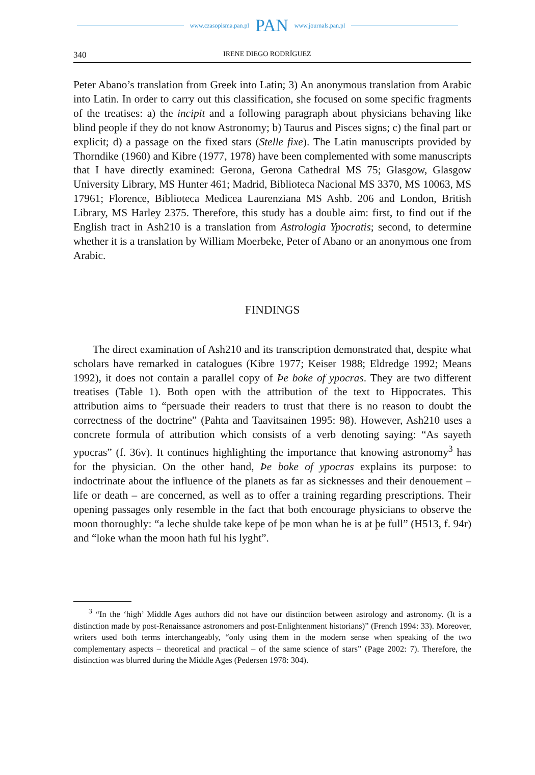www.czasopisma.pan.pl PAN www.journals.pan.pl
340 IRENE DIEGO RODRÍGUEZ
Peter Abano’s translation from Greek into Latin; 3) An anonymous translation from Arabic into Latin. In order to carry out this classification, she focused on some specific fragments of the treatises: a) the incipit and a following paragraph about physicians behaving like blind people if they do not know Astronomy; b) Taurus and Pisces signs; c) the final part or explicit; d) a passage on the fixed stars (Stelle fixe). The Latin manuscripts provided by Thorndike (1960) and Kibre (1977, 1978) have been complemented with some manuscripts that I have directly examined: Gerona, Gerona Cathedral MS 75; Glasgow, Glasgow University Library, MS Hunter 461; Madrid, Biblioteca Nacional MS 3370, MS 10063, MS 17961; Florence, Biblioteca Medicea Laurenziana MS Ashb. 206 and London, British Library, MS Harley 2375. Therefore, this study has a double aim: first, to find out if the English tract in Ash210 is a translation from Astrologia Ypocratis; second, to determine whether it is a translation by William Moerbeke, Peter of Abano or an anonymous one from Arabic.
FINDINGS
The direct examination of Ash210 and its transcription demonstrated that, despite what scholars have remarked in catalogues (Kibre 1977; Keiser 1988; Eldredge 1992; Means 1992), it does not contain a parallel copy of Þe boke of ypocras. They are two different treatises (Table 1). Both open with the attribution of the text to Hippocrates. This attribution aims to “persuade their readers to trust that there is no reason to doubt the correctness of the doctrine” (Pahta and Taavitsainen 1995: 98). However, Ash210 uses a concrete formula of attribution which consists of a verb denoting saying: “As sayeth ypocras” (f. 36v). It continues highlighting the importance that knowing astronomy<sup>3</sup> has for the physician. On the other hand, Þe boke of ypocras explains its purpose: to indoctrinate about the influence of the planets as far as sicknesses and their denouement – life or death – are concerned, as well as to offer a training regarding prescriptions. Their opening passages only resemble in the fact that both encourage physicians to observe the moon thoroughly: “a leche shulde take kepe of þe mon whan he is at þe full” (H513, f. 94r) and “loke whan the moon hath ful his lyght”.
<sup>3</sup> “In the ‘high’ Middle Ages authors did not have our distinction between astrology and astronomy. (It is a distinction made by post-Renaissance astronomers and post-Enlightenment historians)” (French 1994: 33). Moreover, writers used both terms interchangeably, “only using them in the modern sense when speaking of the two complementary aspects – theoretical and practical – of the same science of stars” (Page 2002: 7). Therefore, the distinction was blurred during the Middle Ages (Pedersen 1978: 304).